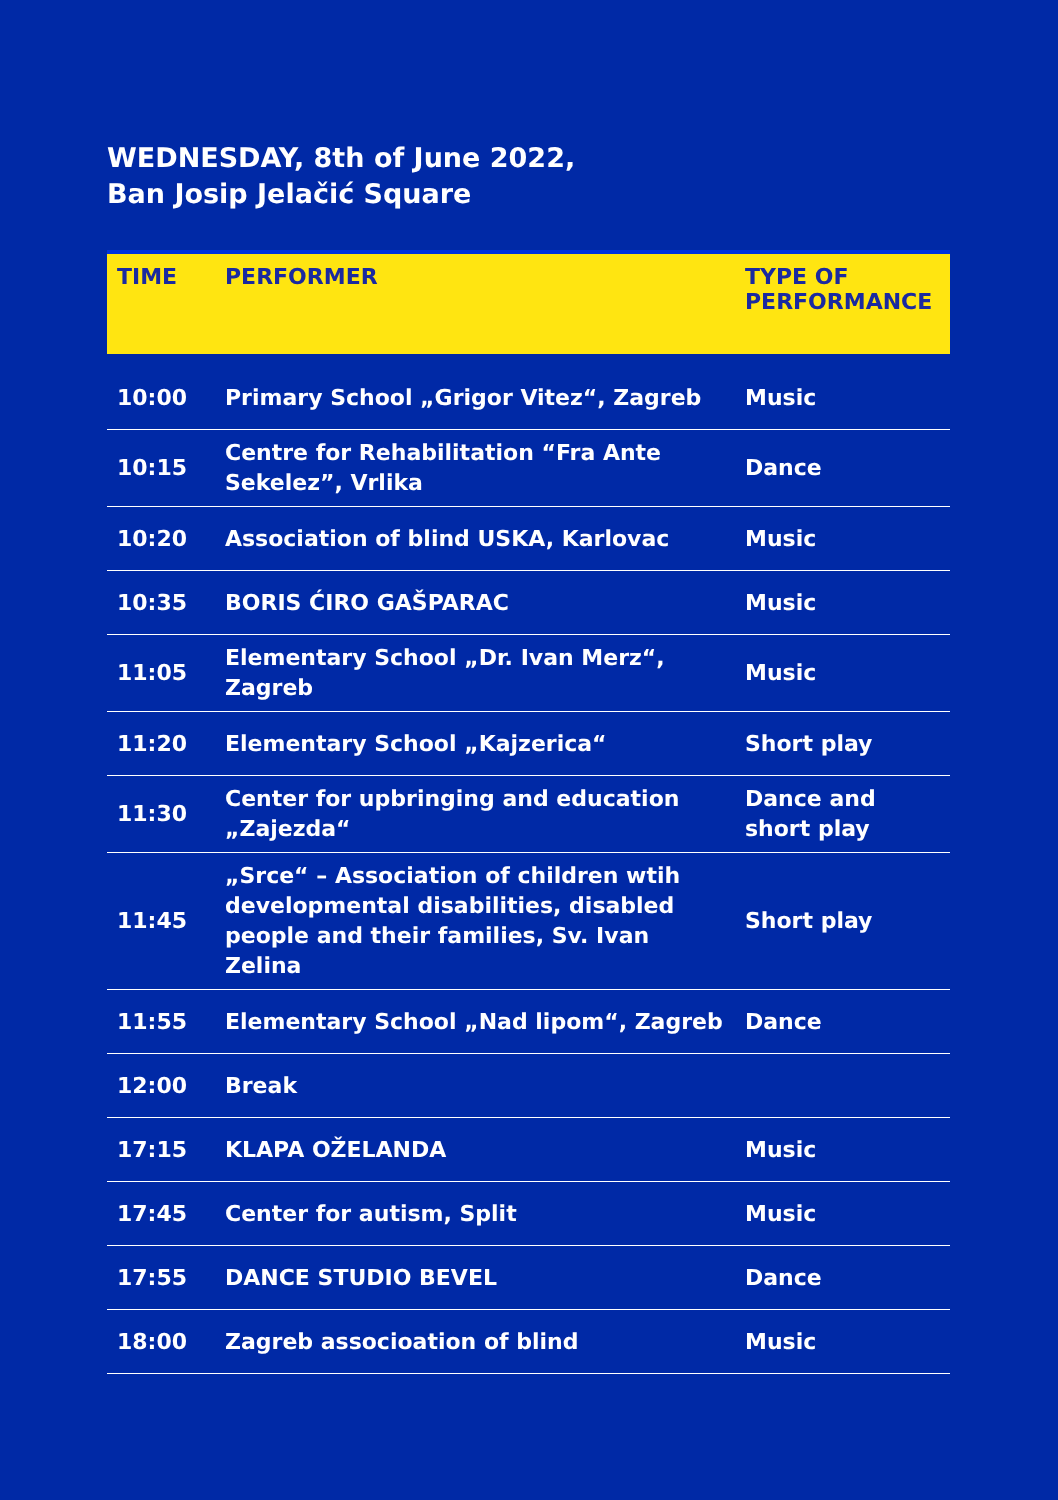WEDNESDAY, 8th of June 2022,
Ban Josip Jelačić Square
| TIME | PERFORMER | TYPE OF PERFORMANCE |
| --- | --- | --- |
| 10:00 | Primary School „Grigor Vitez“, Zagreb | Music |
| 10:15 | Centre for Rehabilitation “Fra Ante Sekelez”, Vrlika | Dance |
| 10:20 | Association of blind USKA, Karlovac | Music |
| 10:35 | BORIS ĆIRO GAŠPARAC | Music |
| 11:05 | Elementary School „Dr. Ivan Merz“, Zagreb | Music |
| 11:20 | Elementary School „Kajzerica“ | Short play |
| 11:30 | Center for upbringing and education „Zajezda“ | Dance and short play |
| 11:45 | „Srce“ – Association of children wtih developmental disabilities, disabled people and their families, Sv. Ivan Zelina | Short play |
| 11:55 | Elementary School „Nad lipom“, Zagreb | Dance |
| 12:00 | Break | |
| 17:15 | KLAPA OŽELANDA | Music |
| 17:45 | Center for autism, Split | Music |
| 17:55 | DANCE STUDIO BEVEL | Dance |
| 18:00 | Zagreb associoation of blind | Music |